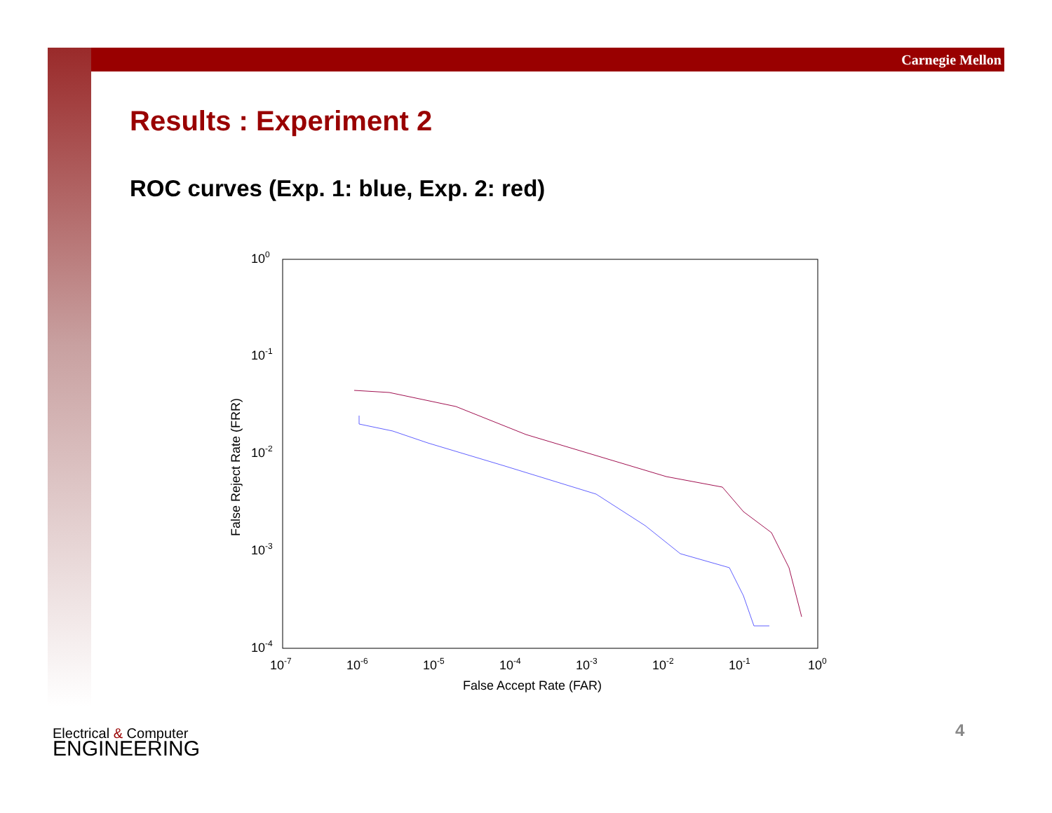Carnegie Mellon
Results : Experiment 2
ROC curves (Exp. 1: blue, Exp. 2: red)
100
10-1
10-2
10-3
10-4
10-7
10-6
10-5
10-4
10-3
10-2
10-1
100
False Accept Rate (FAR)
False Reject Rate (FRR)
Electrical & Computer
ENGINEERING
4